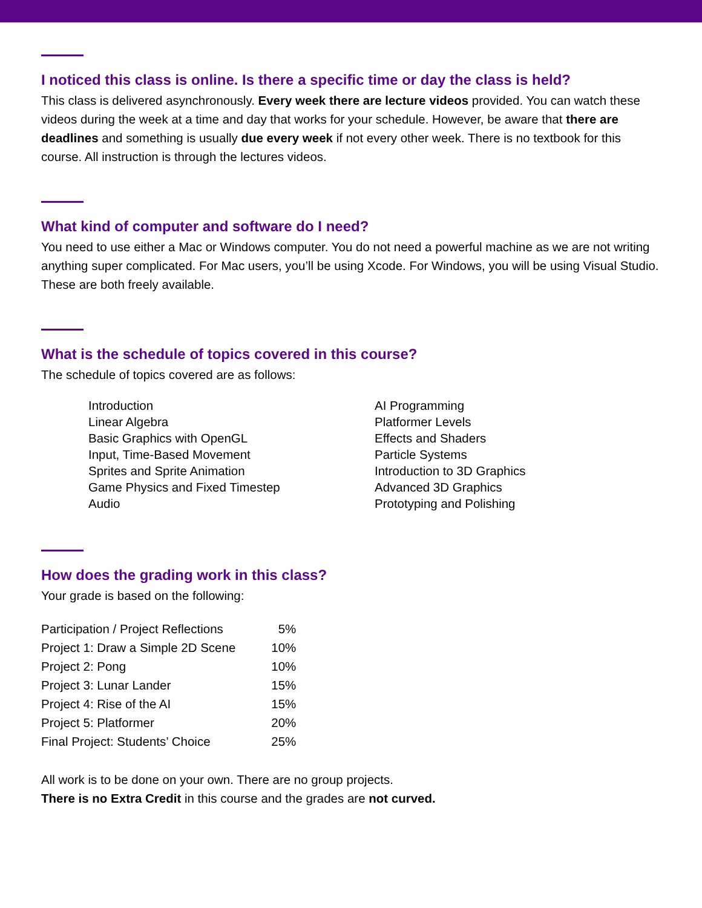I noticed this class is online. Is there a specific time or day the class is held?
This class is delivered asynchronously. Every week there are lecture videos provided. You can watch these videos during the week at a time and day that works for your schedule. However, be aware that there are deadlines and something is usually due every week if not every other week. There is no textbook for this course. All instruction is through the lectures videos.
What kind of computer and software do I need?
You need to use either a Mac or Windows computer. You do not need a powerful machine as we are not writing anything super complicated. For Mac users, you’ll be using Xcode. For Windows, you will be using Visual Studio. These are both freely available.
What is the schedule of topics covered in this course?
The schedule of topics covered are as follows:
Introduction
Linear Algebra
Basic Graphics with OpenGL
Input, Time-Based Movement
Sprites and Sprite Animation
Game Physics and Fixed Timestep
Audio
AI Programming
Platformer Levels
Effects and Shaders
Particle Systems
Introduction to 3D Graphics
Advanced 3D Graphics
Prototyping and Polishing
How does the grading work in this class?
Your grade is based on the following:
| Participation / Project Reflections | 5% |
| Project 1: Draw a Simple 2D Scene | 10% |
| Project 2: Pong | 10% |
| Project 3: Lunar Lander | 15% |
| Project 4: Rise of the AI | 15% |
| Project 5: Platformer | 20% |
| Final Project: Students’ Choice | 25% |
All work is to be done on your own. There are no group projects.
There is no Extra Credit in this course and the grades are not curved.